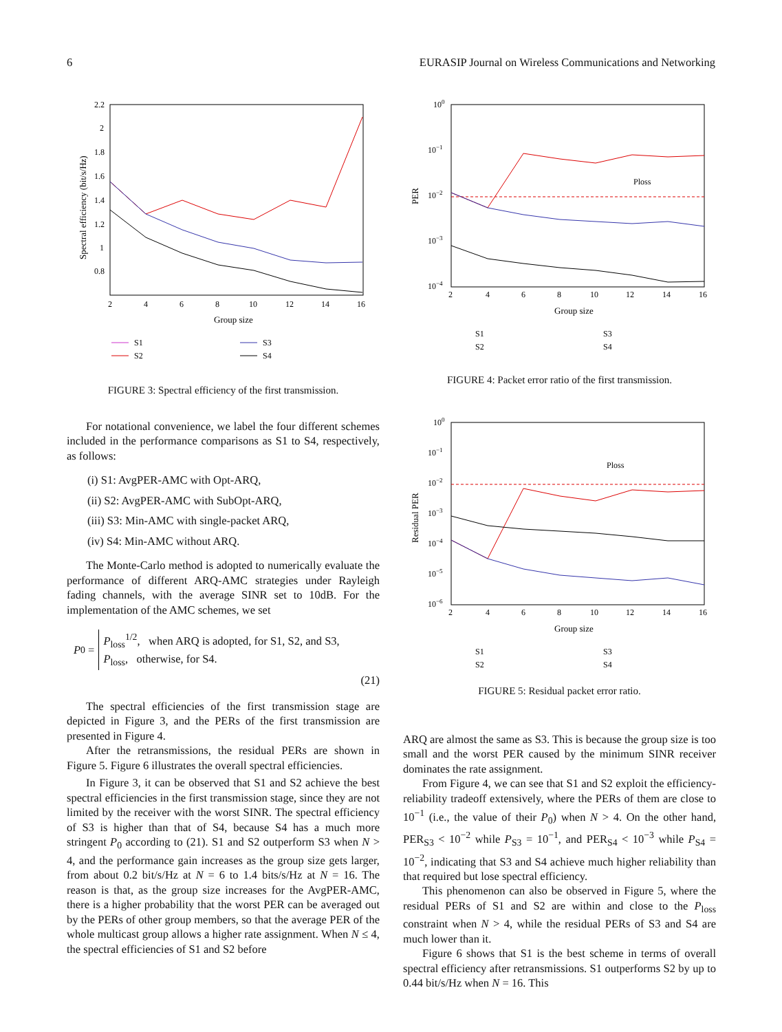6 EURASIP Journal on Wireless Communications and Networking
2.2
2
1.8
1.6
1.4
1.2
1
0.8
2
4
6
8
10
12
14
16
Group size
Spectral efficiency (bit/s/Hz)
S1
S2
S3
S4
FIGURE 3: Spectral efficiency of the first transmission.
For notational convenience, we label the four different schemes included in the performance comparisons as S1 to S4, respectively, as follows:
(i) S1: AvgPER-AMC with Opt-ARQ,
(ii) S2: AvgPER-AMC with SubOpt-ARQ,
(iii) S3: Min-AMC with single-packet ARQ,
(iv) S4: Min-AMC without ARQ.
The Monte-Carlo method is adopted to numerically evaluate the performance of different ARQ-AMC strategies under Rayleigh fading channels, with the average SINR set to 10dB. For the implementation of the AMC schemes, we set
P<sub>0</sub> =
P<sub>loss</sub><sup>1/2</sup>, when ARQ is adopted, for S1, S2, and S3,
P<sub>loss</sub>, otherwise, for S4.
(21)
The spectral efficiencies of the first transmission stage are depicted in Figure 3, and the PERs of the first transmission are presented in Figure 4.
After the retransmissions, the residual PERs are shown in Figure 5. Figure 6 illustrates the overall spectral efficiencies.
In Figure 3, it can be observed that S1 and S2 achieve the best spectral efficiencies in the first transmission stage, since they are not limited by the receiver with the worst SINR. The spectral efficiency of S3 is higher than that of S4, because S4 has a much more stringent P<sub>0</sub> according to (21). S1 and S2 outperform S3 when N > 4, and the performance gain increases as the group size gets larger, from about 0.2 bit/s/Hz at N = 6 to 1.4 bits/s/Hz at N = 16. The reason is that, as the group size increases for the AvgPER-AMC, there is a higher probability that the worst PER can be averaged out by the PERs of other group members, so that the average PER of the whole multicast group allows a higher rate assignment. When N ≤ 4, the spectral efficiencies of S1 and S2 before
100
10−1
10−2
10−3
10−4
2
4
6
8
10
12
14
16
Group size
PER
Ploss
S1
S2
S3
S4
FIGURE 4: Packet error ratio of the first transmission.
100
10−1
10−2
10−3
10−4
10−5
10−6
2
4
6
8
10
12
14
16
Group size
Residual PER
Ploss
S1
S2
S3
S4
FIGURE 5: Residual packet error ratio.
ARQ are almost the same as S3. This is because the group size is too small and the worst PER caused by the minimum SINR receiver dominates the rate assignment.
From Figure 4, we can see that S1 and S2 exploit the efficiency-reliability tradeoff extensively, where the PERs of them are close to 10<sup>−1</sup> (i.e., the value of their P<sub>0</sub>) when N > 4. On the other hand, PER<sub>S3</sub> < 10<sup>−2</sup> while P<sub>S3</sub> = 10<sup>−1</sup>, and PER<sub>S4</sub> < 10<sup>−3</sup> while P<sub>S4</sub> = 10<sup>−2</sup>, indicating that S3 and S4 achieve much higher reliability than that required but lose spectral efficiency.
This phenomenon can also be observed in Figure 5, where the residual PERs of S1 and S2 are within and close to the P<sub>loss</sub> constraint when N > 4, while the residual PERs of S3 and S4 are much lower than it.
Figure 6 shows that S1 is the best scheme in terms of overall spectral efficiency after retransmissions. S1 outperforms S2 by up to 0.44 bit/s/Hz when N = 16. This